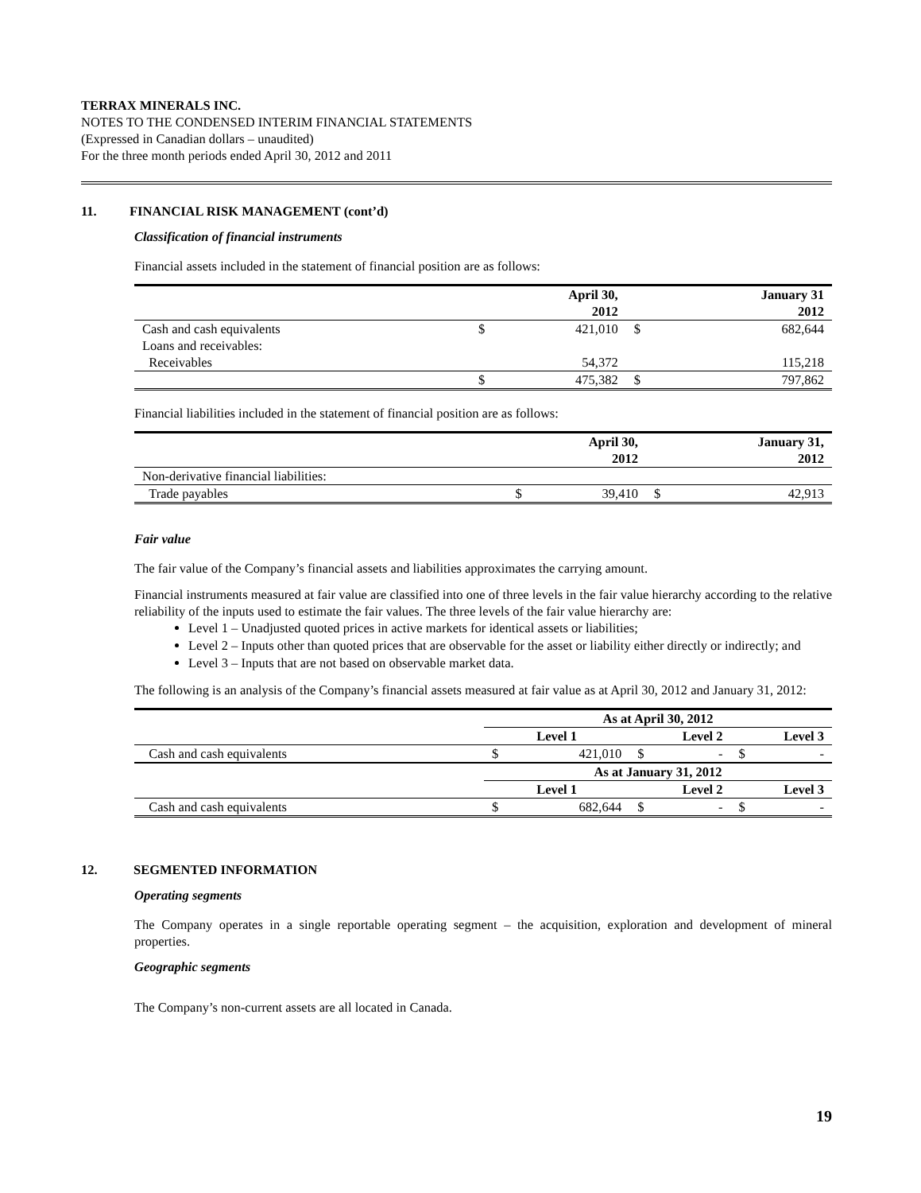TERRAX MINERALS INC.
NOTES TO THE CONDENSED INTERIM FINANCIAL STATEMENTS
(Expressed in Canadian dollars – unaudited)
For the three month periods ended April 30, 2012 and 2011
11. FINANCIAL RISK MANAGEMENT (cont’d)
Classification of financial instruments
Financial assets included in the statement of financial position are as follows:
| | | April 30, 2012 | | January 31 2012 |
| --- | --- | --- | --- | --- |
| Cash and cash equivalents | $ | 421,010 | $ | 682,644 |
| Loans and receivables: | | | | |
| Receivables | | 54,372 | | 115,218 |
| | $ | 475,382 | $ | 797,862 |
Financial liabilities included in the statement of financial position are as follows:
| | | April 30, 2012 | | January 31, 2012 |
| --- | --- | --- | --- | --- |
| Non-derivative financial liabilities: | | | | |
| Trade payables | $ | 39,410 | $ | 42,913 |
Fair value
The fair value of the Company’s financial assets and liabilities approximates the carrying amount.
Financial instruments measured at fair value are classified into one of three levels in the fair value hierarchy according to the relative reliability of the inputs used to estimate the fair values. The three levels of the fair value hierarchy are:
Level 1 – Unadjusted quoted prices in active markets for identical assets or liabilities;
Level 2 – Inputs other than quoted prices that are observable for the asset or liability either directly or indirectly; and
Level 3 – Inputs that are not based on observable market data.
The following is an analysis of the Company’s financial assets measured at fair value as at April 30, 2012 and January 31, 2012:
| | As at April 30, 2012 | | | | | |
| --- | --- | --- | --- | --- | --- | --- |
| | Level 1 | | Level 2 | | Level 3 | |
| Cash and cash equivalents | $ | 421,010 | $ | - | $ | - |
| | As at January 31, 2012 | | | | | |
| | Level 1 | | Level 2 | | Level 3 | |
| Cash and cash equivalents | $ | 682,644 | $ | - | $ | - |
12. SEGMENTED INFORMATION
Operating segments
The Company operates in a single reportable operating segment – the acquisition, exploration and development of mineral properties.
Geographic segments
The Company’s non-current assets are all located in Canada.
19